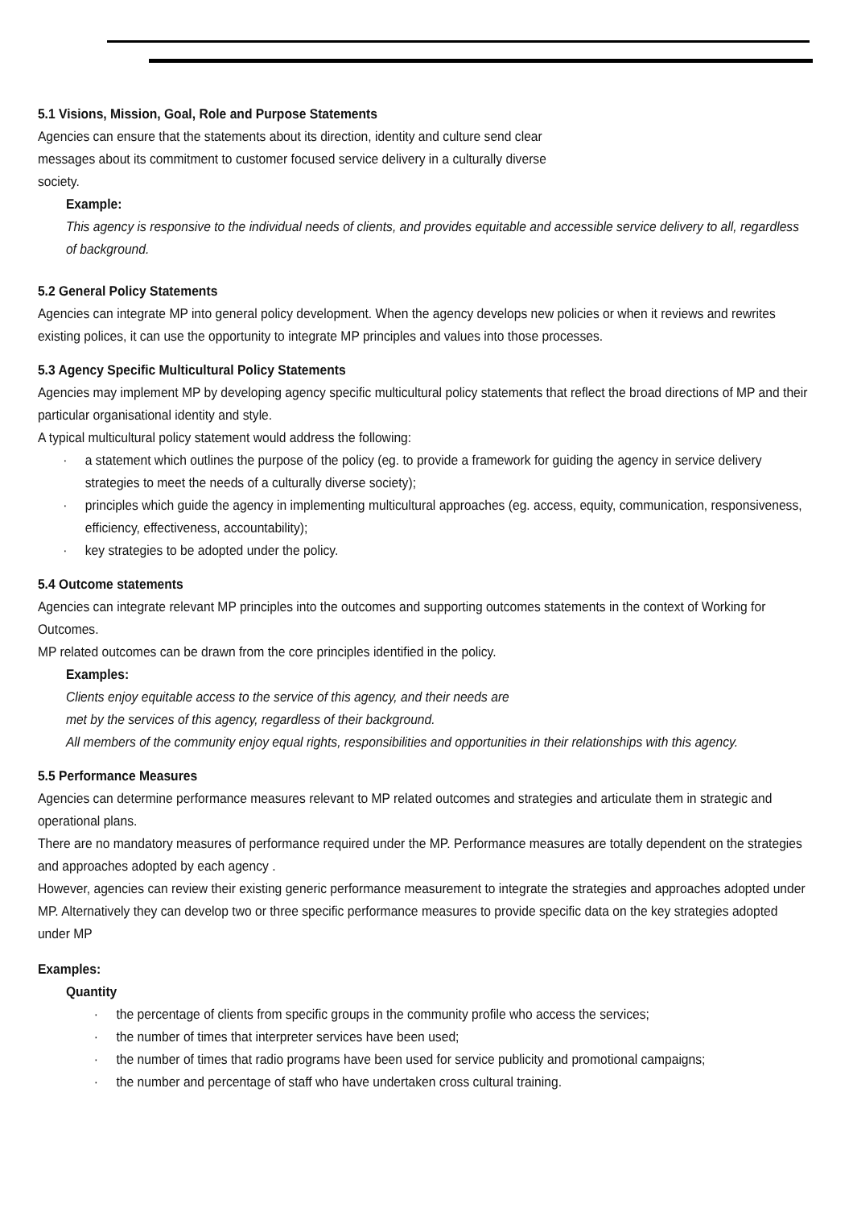5.1 Visions, Mission, Goal, Role and Purpose Statements
Agencies can ensure that the statements about its direction, identity and culture send clear
messages about its commitment to customer focused service delivery in a culturally diverse
society.
Example:
This agency is responsive to the individual needs of clients, and provides equitable and accessible service delivery to all, regardless of background.
5.2 General Policy Statements
Agencies can integrate MP into general policy development. When the agency develops new policies or when it reviews and rewrites existing polices, it can use the opportunity to integrate MP principles and values into those processes.
5.3 Agency Specific Multicultural Policy Statements
Agencies may implement MP by developing agency specific multicultural policy statements that reflect the broad directions of MP and their particular organisational identity and style.
A typical multicultural policy statement would address the following:
· a statement which outlines the purpose of the policy (eg. to provide a framework for guiding the agency in service delivery strategies to meet the needs of a culturally diverse society);
· principles which guide the agency in implementing multicultural approaches (eg. access, equity, communication, responsiveness, efficiency, effectiveness, accountability);
· key strategies to be adopted under the policy.
5.4 Outcome statements
Agencies can integrate relevant MP principles into the outcomes and supporting outcomes statements in the context of Working for Outcomes.
MP related outcomes can be drawn from the core principles identified in the policy.
Examples:
Clients enjoy equitable access to the service of this agency, and their needs are
met by the services of this agency, regardless of their background.
All members of the community enjoy equal rights, responsibilities and opportunities in their relationships with this agency.
5.5 Performance Measures
Agencies can determine performance measures relevant to MP related outcomes and strategies and articulate them in strategic and operational plans.
There are no mandatory measures of performance required under the MP. Performance measures are totally dependent on the strategies and approaches adopted by each agency .
However, agencies can review their existing generic performance measurement to integrate the strategies and approaches adopted under MP. Alternatively they can develop two or three specific performance measures to provide specific data on the key strategies adopted under MP
Examples:
Quantity
· the percentage of clients from specific groups in the community profile who access the services;
· the number of times that interpreter services have been used;
· the number of times that radio programs have been used for service publicity and promotional campaigns;
· the number and percentage of staff who have undertaken cross cultural training.